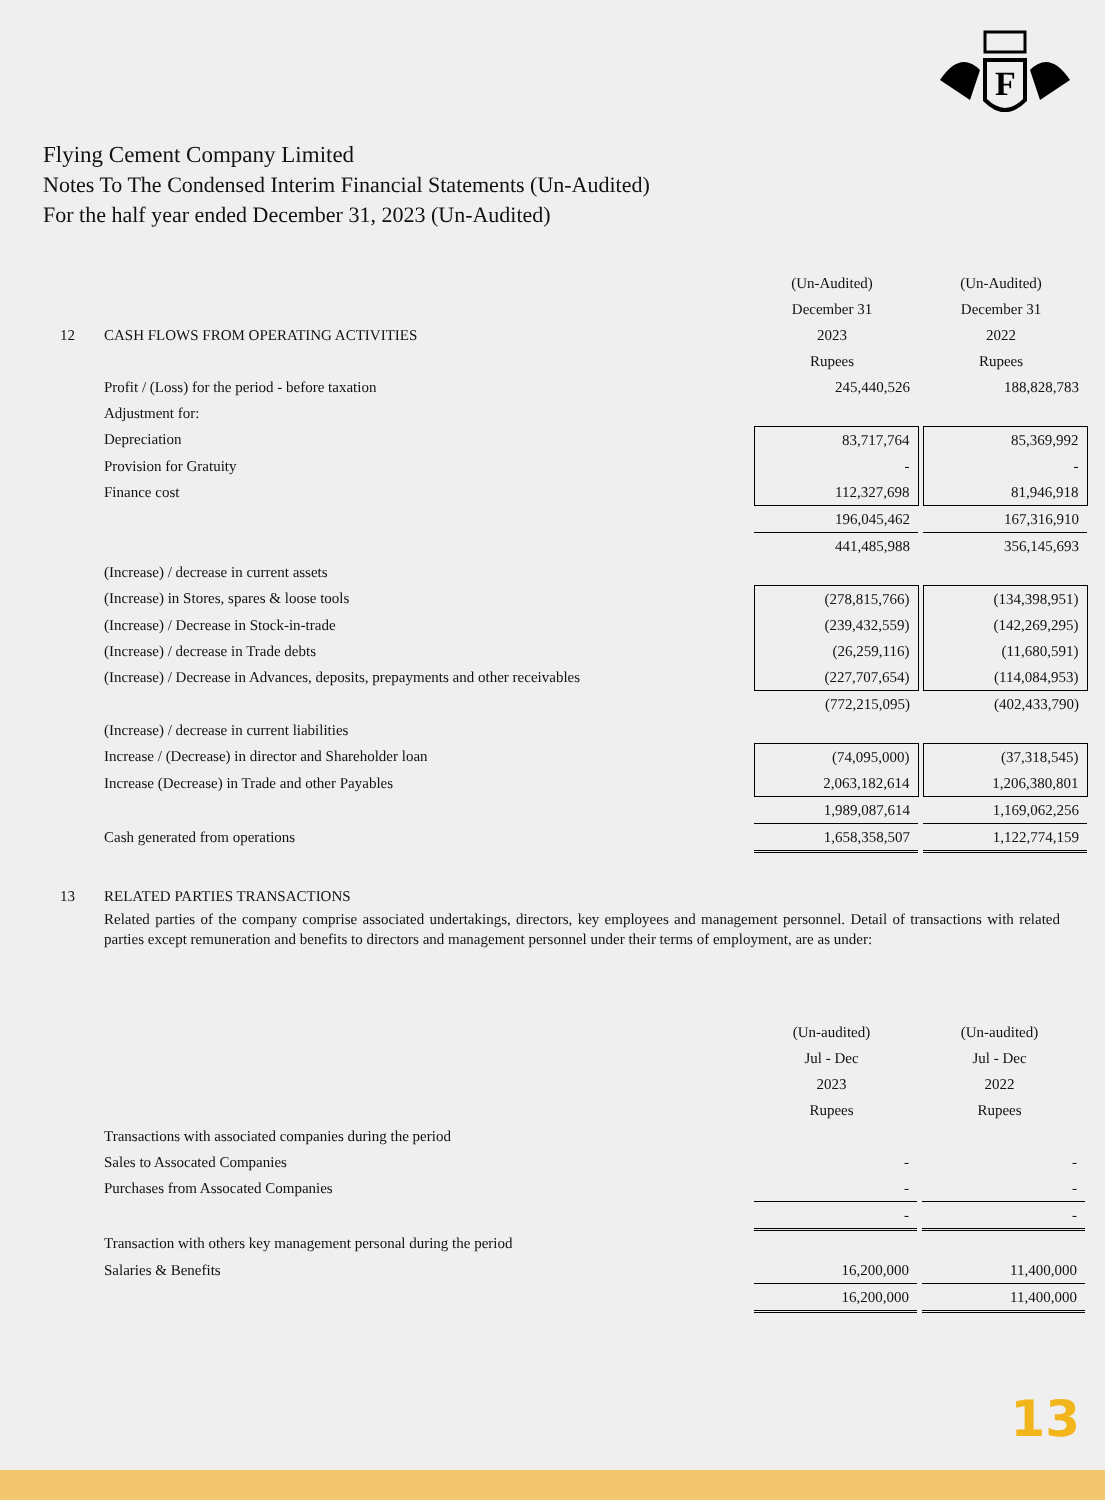F
Flying Cement Company Limited
Notes To The Condensed Interim Financial Statements (Un-Audited)
For the half year ended December 31, 2023 (Un-Audited)
| | | (Un-Audited) | | (Un-Audited) |
| | | December 31 | | December 31 |
| 12 | CASH FLOWS FROM OPERATING ACTIVITIES | 2023 | | 2022 |
| | | Rupees | | Rupees |
| | Profit / (Loss) for the period - before taxation | 245,440,526 | | 188,828,783 |
| | Adjustment for: | | | |
| | Depreciation | 83,717,764 | | 85,369,992 |
| | Provision for Gratuity | - | | - |
| | Finance cost | 112,327,698 | | 81,946,918 |
| | | 196,045,462 | | 167,316,910 |
| | | 441,485,988 | | 356,145,693 |
| | (Increase) / decrease in current assets | | | |
| | (Increase) in Stores, spares & loose tools | (278,815,766) | | (134,398,951) |
| | (Increase) / Decrease in Stock-in-trade | (239,432,559) | | (142,269,295) |
| | (Increase) / decrease in Trade debts | (26,259,116) | | (11,680,591) |
| | (Increase) / Decrease in Advances, deposits, prepayments and other receivables | (227,707,654) | | (114,084,953) |
| | | (772,215,095) | | (402,433,790) |
| | (Increase) / decrease in current liabilities | | | |
| | Increase / (Decrease) in director and Shareholder loan | (74,095,000) | | (37,318,545) |
| | Increase (Decrease) in Trade and other Payables | 2,063,182,614 | | 1,206,380,801 |
| | | 1,989,087,614 | | 1,169,062,256 |
| | Cash generated from operations | 1,658,358,507 | | 1,122,774,159 |
| 13 | RELATED PARTIES TRANSACTIONS |
| | Related parties of the company comprise associated undertakings, directors, key employees and management personnel. Detail of transactions with related parties except remuneration and benefits to directors and management personnel under their terms of employment, are as under: |
| | | (Un-audited) | | (Un-audited) |
| | | Jul - Dec | | Jul - Dec |
| | | 2023 | | 2022 |
| | | Rupees | | Rupees |
| | Transactions with associated companies during the period | | | |
| | Sales to Assocated Companies | - | | - |
| | Purchases from Assocated Companies | - | | - |
| | | - | | - |
| | Transaction with others key management personal during the period | | | |
| | Salaries & Benefits | 16,200,000 | | 11,400,000 |
| | | 16,200,000 | | 11,400,000 |
13